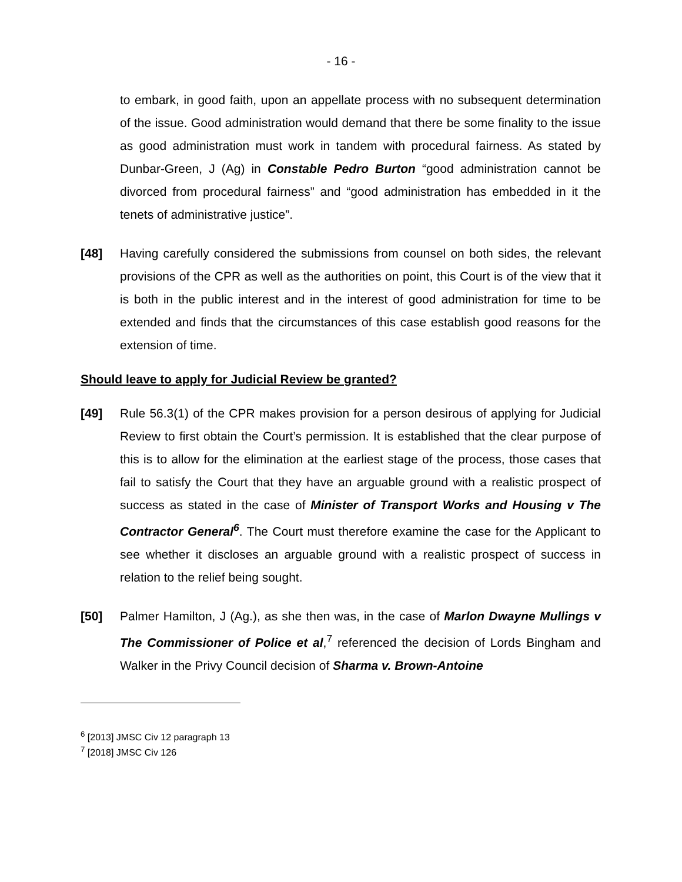- 16 -
to embark, in good faith, upon an appellate process with no subsequent determination of the issue. Good administration would demand that there be some finality to the issue as good administration must work in tandem with procedural fairness. As stated by Dunbar-Green, J (Ag) in Constable Pedro Burton “good administration cannot be divorced from procedural fairness” and “good administration has embedded in it the tenets of administrative justice”.
[48] Having carefully considered the submissions from counsel on both sides, the relevant provisions of the CPR as well as the authorities on point, this Court is of the view that it is both in the public interest and in the interest of good administration for time to be extended and finds that the circumstances of this case establish good reasons for the extension of time.
Should leave to apply for Judicial Review be granted?
[49] Rule 56.3(1) of the CPR makes provision for a person desirous of applying for Judicial Review to first obtain the Court’s permission. It is established that the clear purpose of this is to allow for the elimination at the earliest stage of the process, those cases that fail to satisfy the Court that they have an arguable ground with a realistic prospect of success as stated in the case of Minister of Transport Works and Housing v The Contractor General<sup>6</sup>. The Court must therefore examine the case for the Applicant to see whether it discloses an arguable ground with a realistic prospect of success in relation to the relief being sought.
[50] Palmer Hamilton, J (Ag.), as she then was, in the case of Marlon Dwayne Mullings v The Commissioner of Police et al,<sup>7</sup> referenced the decision of Lords Bingham and Walker in the Privy Council decision of Sharma v. Brown-Antoine
<sup>6</sup> [2013] JMSC Civ 12 paragraph 13
<sup>7</sup> [2018] JMSC Civ 126